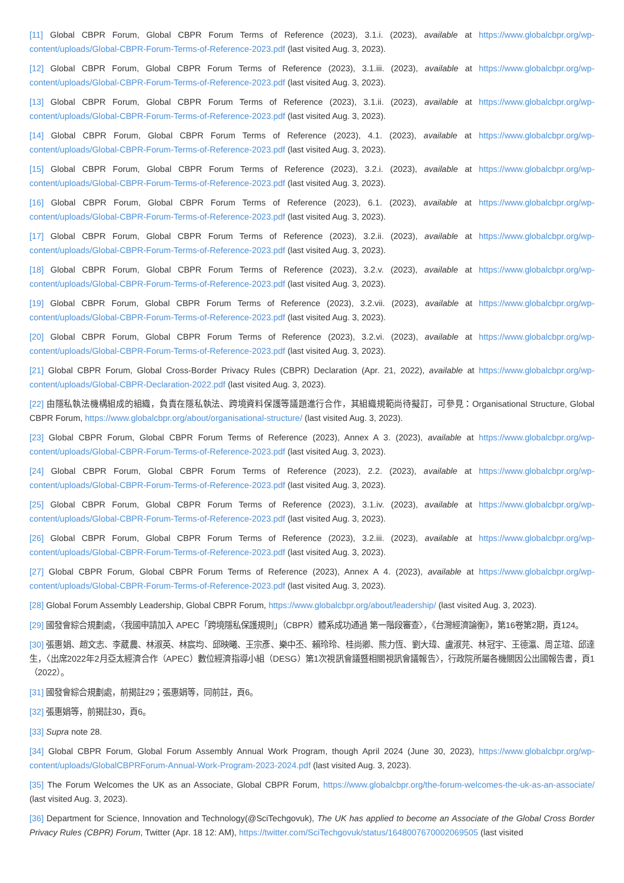[11] Global CBPR Forum, Global CBPR Forum Terms of Reference (2023), 3.1.i. (2023), available at https://www.globalcbpr.org/wp-content/uploads/Global-CBPR-Forum-Terms-of-Reference-2023.pdf (last visited Aug. 3, 2023).
[12] Global CBPR Forum, Global CBPR Forum Terms of Reference (2023), 3.1.iii. (2023), available at https://www.globalcbpr.org/wp-content/uploads/Global-CBPR-Forum-Terms-of-Reference-2023.pdf (last visited Aug. 3, 2023).
[13] Global CBPR Forum, Global CBPR Forum Terms of Reference (2023), 3.1.ii. (2023), available at https://www.globalcbpr.org/wp-content/uploads/Global-CBPR-Forum-Terms-of-Reference-2023.pdf (last visited Aug. 3, 2023).
[14] Global CBPR Forum, Global CBPR Forum Terms of Reference (2023), 4.1. (2023), available at https://www.globalcbpr.org/wp-content/uploads/Global-CBPR-Forum-Terms-of-Reference-2023.pdf (last visited Aug. 3, 2023).
[15] Global CBPR Forum, Global CBPR Forum Terms of Reference (2023), 3.2.i. (2023), available at https://www.globalcbpr.org/wp-content/uploads/Global-CBPR-Forum-Terms-of-Reference-2023.pdf (last visited Aug. 3, 2023).
[16] Global CBPR Forum, Global CBPR Forum Terms of Reference (2023), 6.1. (2023), available at https://www.globalcbpr.org/wp-content/uploads/Global-CBPR-Forum-Terms-of-Reference-2023.pdf (last visited Aug. 3, 2023).
[17] Global CBPR Forum, Global CBPR Forum Terms of Reference (2023), 3.2.ii. (2023), available at https://www.globalcbpr.org/wp-content/uploads/Global-CBPR-Forum-Terms-of-Reference-2023.pdf (last visited Aug. 3, 2023).
[18] Global CBPR Forum, Global CBPR Forum Terms of Reference (2023), 3.2.v. (2023), available at https://www.globalcbpr.org/wp-content/uploads/Global-CBPR-Forum-Terms-of-Reference-2023.pdf (last visited Aug. 3, 2023).
[19] Global CBPR Forum, Global CBPR Forum Terms of Reference (2023), 3.2.vii. (2023), available at https://www.globalcbpr.org/wp-content/uploads/Global-CBPR-Forum-Terms-of-Reference-2023.pdf (last visited Aug. 3, 2023).
[20] Global CBPR Forum, Global CBPR Forum Terms of Reference (2023), 3.2.vi. (2023), available at https://www.globalcbpr.org/wp-content/uploads/Global-CBPR-Forum-Terms-of-Reference-2023.pdf (last visited Aug. 3, 2023).
[21] Global CBPR Forum, Global Cross-Border Privacy Rules (CBPR) Declaration (Apr. 21, 2022), available at https://www.globalcbpr.org/wp-content/uploads/Global-CBPR-Declaration-2022.pdf (last visited Aug. 3, 2023).
[22] 由隱私執法機構組成的組織，負責在隱私執法、跨境資料保護等議題進行合作，其組織規範尚待擬訂，可參見：Organisational Structure, Global CBPR Forum, https://www.globalcbpr.org/about/organisational-structure/ (last visited Aug. 3, 2023).
[23] Global CBPR Forum, Global CBPR Forum Terms of Reference (2023), Annex A 3. (2023), available at https://www.globalcbpr.org/wp-content/uploads/Global-CBPR-Forum-Terms-of-Reference-2023.pdf (last visited Aug. 3, 2023).
[24] Global CBPR Forum, Global CBPR Forum Terms of Reference (2023), 2.2. (2023), available at https://www.globalcbpr.org/wp-content/uploads/Global-CBPR-Forum-Terms-of-Reference-2023.pdf (last visited Aug. 3, 2023).
[25] Global CBPR Forum, Global CBPR Forum Terms of Reference (2023), 3.1.iv. (2023), available at https://www.globalcbpr.org/wp-content/uploads/Global-CBPR-Forum-Terms-of-Reference-2023.pdf (last visited Aug. 3, 2023).
[26] Global CBPR Forum, Global CBPR Forum Terms of Reference (2023), 3.2.iii. (2023), available at https://www.globalcbpr.org/wp-content/uploads/Global-CBPR-Forum-Terms-of-Reference-2023.pdf (last visited Aug. 3, 2023).
[27] Global CBPR Forum, Global CBPR Forum Terms of Reference (2023), Annex A 4. (2023), available at https://www.globalcbpr.org/wp-content/uploads/Global-CBPR-Forum-Terms-of-Reference-2023.pdf (last visited Aug. 3, 2023).
[28] Global Forum Assembly Leadership, Global CBPR Forum, https://www.globalcbpr.org/about/leadership/ (last visited Aug. 3, 2023).
[29] 國發會綜合規劃處，〈我國申請加入 APEC「跨境隱私保護規則」（CBPR）體系成功通過 第一階段審查〉，《台灣經濟論衡》，第16卷第2期，頁124。
[30] 張惠娟、趙文志、李葳農、林淑英、林宸均、邱映曦、王宗彥、樂中丕、賴玲玲、桂尚卿、熊力恆、劉大瑋、盧淑芫、林冠宇、王德瀛、周芷瑄、邱達生，〈出席2022年2月亞太經濟合作（APEC）數位經濟指導小組（DESG）第1次視訊會議暨相關視訊會議報告〉，行政院所屬各機關因公出國報告書，頁1（2022）。
[31] 國發會綜合規劃處，前揭註29；張惠娟等，同前註，頁6。
[32] 張惠娟等，前揭註30，頁6。
[33] Supra note 28.
[34] Global CBPR Forum, Global Forum Assembly Annual Work Program, though April 2024 (June 30, 2023), https://www.globalcbpr.org/wp-content/uploads/GlobalCBPRForum-Annual-Work-Program-2023-2024.pdf (last visited Aug. 3, 2023).
[35] The Forum Welcomes the UK as an Associate, Global CBPR Forum, https://www.globalcbpr.org/the-forum-welcomes-the-uk-as-an-associate/ (last visited Aug. 3, 2023).
[36] Department for Science, Innovation and Technology(@SciTechgovuk), The UK has applied to become an Associate of the Global Cross Border Privacy Rules (CBPR) Forum, Twitter (Apr. 18 12: AM), https://twitter.com/SciTechgovuk/status/1648007670002069505 (last visited